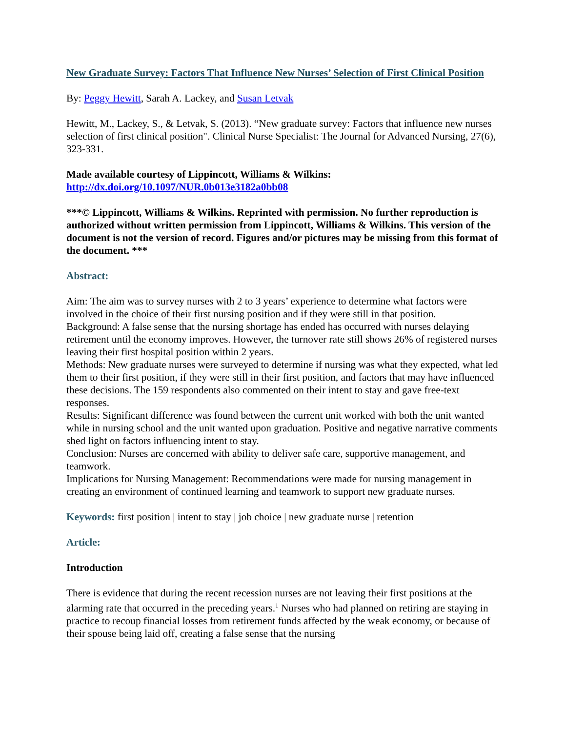New Graduate Survey: Factors That Influence New Nurses’ Selection of First Clinical Position
By: Peggy Hewitt, Sarah A. Lackey, and Susan Letvak
Hewitt, M., Lackey, S., & Letvak, S. (2013). “New graduate survey: Factors that influence new nurses selection of first clinical position". Clinical Nurse Specialist: The Journal for Advanced Nursing, 27(6), 323-331.
Made available courtesy of Lippincott, Williams & Wilkins:
http://dx.doi.org/10.1097/NUR.0b013e3182a0bb08
***© Lippincott, Williams & Wilkins. Reprinted with permission. No further reproduction is authorized without written permission from Lippincott, Williams & Wilkins. This version of the document is not the version of record. Figures and/or pictures may be missing from this format of the document. ***
Abstract:
Aim: The aim was to survey nurses with 2 to 3 years’ experience to determine what factors were involved in the choice of their first nursing position and if they were still in that position.
Background: A false sense that the nursing shortage has ended has occurred with nurses delaying retirement until the economy improves. However, the turnover rate still shows 26% of registered nurses leaving their first hospital position within 2 years.
Methods: New graduate nurses were surveyed to determine if nursing was what they expected, what led them to their first position, if they were still in their first position, and factors that may have influenced these decisions. The 159 respondents also commented on their intent to stay and gave free-text responses.
Results: Significant difference was found between the current unit worked with both the unit wanted while in nursing school and the unit wanted upon graduation. Positive and negative narrative comments shed light on factors influencing intent to stay.
Conclusion: Nurses are concerned with ability to deliver safe care, supportive management, and teamwork.
Implications for Nursing Management: Recommendations were made for nursing management in creating an environment of continued learning and teamwork to support new graduate nurses.
Keywords: first position | intent to stay | job choice | new graduate nurse | retention
Article:
Introduction
There is evidence that during the recent recession nurses are not leaving their first positions at the alarming rate that occurred in the preceding years.<sup>1</sup> Nurses who had planned on retiring are staying in practice to recoup financial losses from retirement funds affected by the weak economy, or because of their spouse being laid off, creating a false sense that the nursing